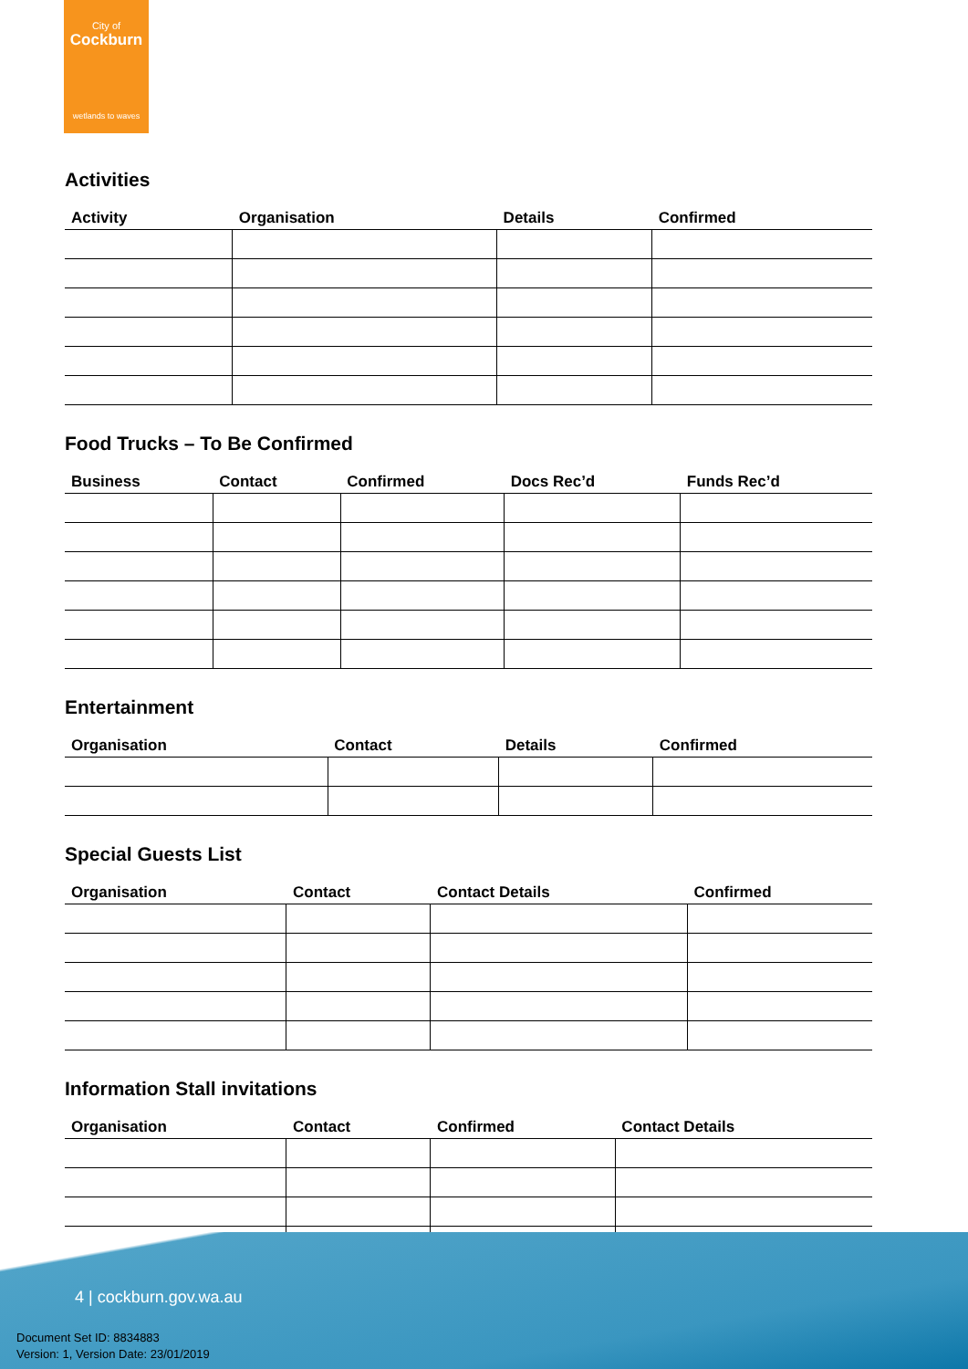City of
Cockburn
wetlands to waves
Activities
| Activity | Organisation | Details | Confirmed |
| --- | --- | --- | --- |
Food Trucks – To Be Confirmed
| Business | Contact | Confirmed | Docs Rec’d | Funds Rec’d |
| --- | --- | --- | --- | --- |
Entertainment
| Organisation | Contact | Details | Confirmed |
| --- | --- | --- | --- |
Special Guests List
| Organisation | Contact | Contact Details | Confirmed |
| --- | --- | --- | --- |
Information Stall invitations
| Organisation | Contact | Confirmed | Contact Details |
| --- | --- | --- | --- |
4 | cockburn.gov.wa.au
Document Set ID: 8834883
Version: 1, Version Date: 23/01/2019